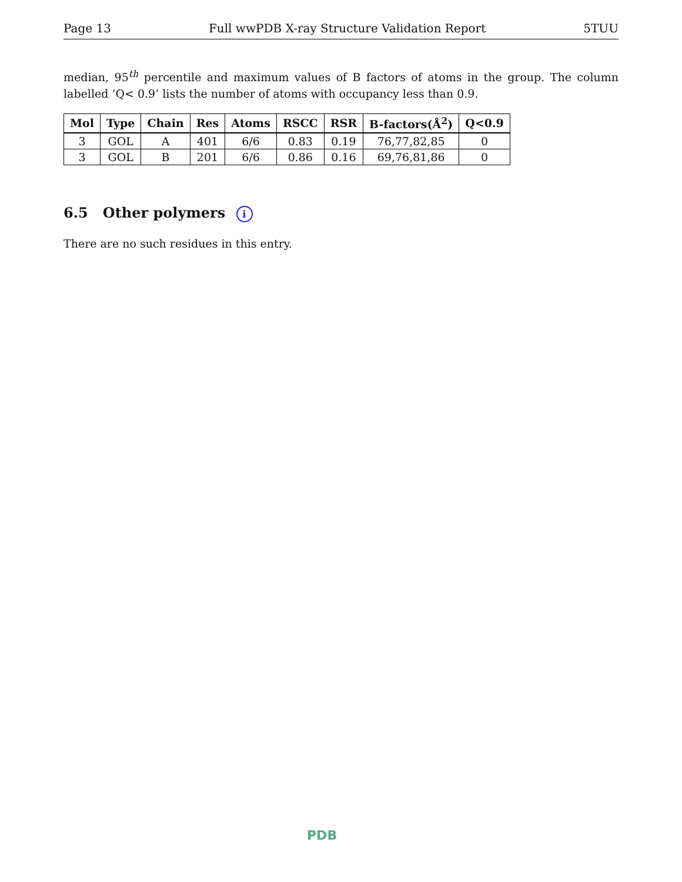Page 13 Full wwPDB X-ray Structure Validation Report 5TUU
median, 95<sup>th</sup> percentile and maximum values of B factors of atoms in the group. The column labelled ‘Q< 0.9’ lists the number of atoms with occupancy less than 0.9.
| Mol | Type | Chain | Res | Atoms | RSCC | RSR | B-factors(Å<sup>2</sup>) | Q<0.9 |
| --- | --- | --- | --- | --- | --- | --- | --- | --- |
| 3 | GOL | A | 401 | 6/6 | 0.83 | 0.19 | 76,77,82,85 | 0 |
| 3 | GOL | B | 201 | 6/6 | 0.86 | 0.16 | 69,76,81,86 | 0 |
6.5 Other polymers i
There are no such residues in this entry.
PDB